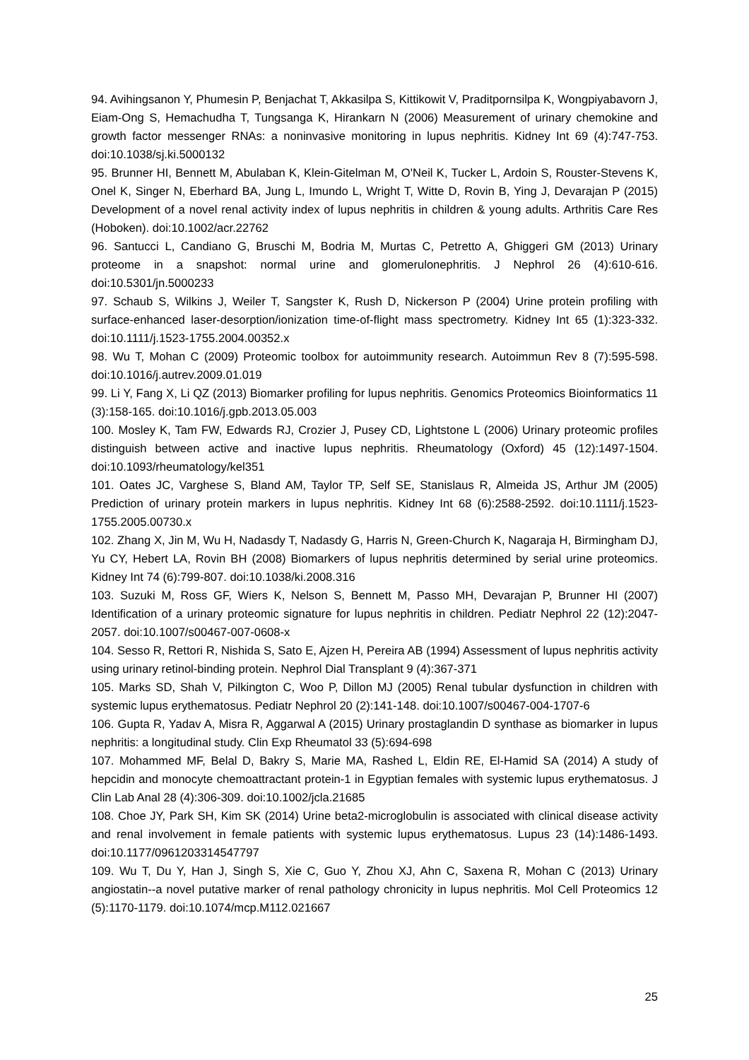94. Avihingsanon Y, Phumesin P, Benjachat T, Akkasilpa S, Kittikowit V, Praditpornsilpa K, Wongpiyabavorn J, Eiam-Ong S, Hemachudha T, Tungsanga K, Hirankarn N (2006) Measurement of urinary chemokine and growth factor messenger RNAs: a noninvasive monitoring in lupus nephritis. Kidney Int 69 (4):747-753. doi:10.1038/sj.ki.5000132
95. Brunner HI, Bennett M, Abulaban K, Klein-Gitelman M, O'Neil K, Tucker L, Ardoin S, Rouster-Stevens K, Onel K, Singer N, Eberhard BA, Jung L, Imundo L, Wright T, Witte D, Rovin B, Ying J, Devarajan P (2015) Development of a novel renal activity index of lupus nephritis in children & young adults. Arthritis Care Res (Hoboken). doi:10.1002/acr.22762
96. Santucci L, Candiano G, Bruschi M, Bodria M, Murtas C, Petretto A, Ghiggeri GM (2013) Urinary proteome in a snapshot: normal urine and glomerulonephritis. J Nephrol 26 (4):610-616. doi:10.5301/jn.5000233
97. Schaub S, Wilkins J, Weiler T, Sangster K, Rush D, Nickerson P (2004) Urine protein profiling with surface-enhanced laser-desorption/ionization time-of-flight mass spectrometry. Kidney Int 65 (1):323-332. doi:10.1111/j.1523-1755.2004.00352.x
98. Wu T, Mohan C (2009) Proteomic toolbox for autoimmunity research. Autoimmun Rev 8 (7):595-598. doi:10.1016/j.autrev.2009.01.019
99. Li Y, Fang X, Li QZ (2013) Biomarker profiling for lupus nephritis. Genomics Proteomics Bioinformatics 11 (3):158-165. doi:10.1016/j.gpb.2013.05.003
100. Mosley K, Tam FW, Edwards RJ, Crozier J, Pusey CD, Lightstone L (2006) Urinary proteomic profiles distinguish between active and inactive lupus nephritis. Rheumatology (Oxford) 45 (12):1497-1504. doi:10.1093/rheumatology/kel351
101. Oates JC, Varghese S, Bland AM, Taylor TP, Self SE, Stanislaus R, Almeida JS, Arthur JM (2005) Prediction of urinary protein markers in lupus nephritis. Kidney Int 68 (6):2588-2592. doi:10.1111/j.1523-1755.2005.00730.x
102. Zhang X, Jin M, Wu H, Nadasdy T, Nadasdy G, Harris N, Green-Church K, Nagaraja H, Birmingham DJ, Yu CY, Hebert LA, Rovin BH (2008) Biomarkers of lupus nephritis determined by serial urine proteomics. Kidney Int 74 (6):799-807. doi:10.1038/ki.2008.316
103. Suzuki M, Ross GF, Wiers K, Nelson S, Bennett M, Passo MH, Devarajan P, Brunner HI (2007) Identification of a urinary proteomic signature for lupus nephritis in children. Pediatr Nephrol 22 (12):2047-2057. doi:10.1007/s00467-007-0608-x
104. Sesso R, Rettori R, Nishida S, Sato E, Ajzen H, Pereira AB (1994) Assessment of lupus nephritis activity using urinary retinol-binding protein. Nephrol Dial Transplant 9 (4):367-371
105. Marks SD, Shah V, Pilkington C, Woo P, Dillon MJ (2005) Renal tubular dysfunction in children with systemic lupus erythematosus. Pediatr Nephrol 20 (2):141-148. doi:10.1007/s00467-004-1707-6
106. Gupta R, Yadav A, Misra R, Aggarwal A (2015) Urinary prostaglandin D synthase as biomarker in lupus nephritis: a longitudinal study. Clin Exp Rheumatol 33 (5):694-698
107. Mohammed MF, Belal D, Bakry S, Marie MA, Rashed L, Eldin RE, El-Hamid SA (2014) A study of hepcidin and monocyte chemoattractant protein-1 in Egyptian females with systemic lupus erythematosus. J Clin Lab Anal 28 (4):306-309. doi:10.1002/jcla.21685
108. Choe JY, Park SH, Kim SK (2014) Urine beta2-microglobulin is associated with clinical disease activity and renal involvement in female patients with systemic lupus erythematosus. Lupus 23 (14):1486-1493. doi:10.1177/0961203314547797
109. Wu T, Du Y, Han J, Singh S, Xie C, Guo Y, Zhou XJ, Ahn C, Saxena R, Mohan C (2013) Urinary angiostatin--a novel putative marker of renal pathology chronicity in lupus nephritis. Mol Cell Proteomics 12 (5):1170-1179. doi:10.1074/mcp.M112.021667
25